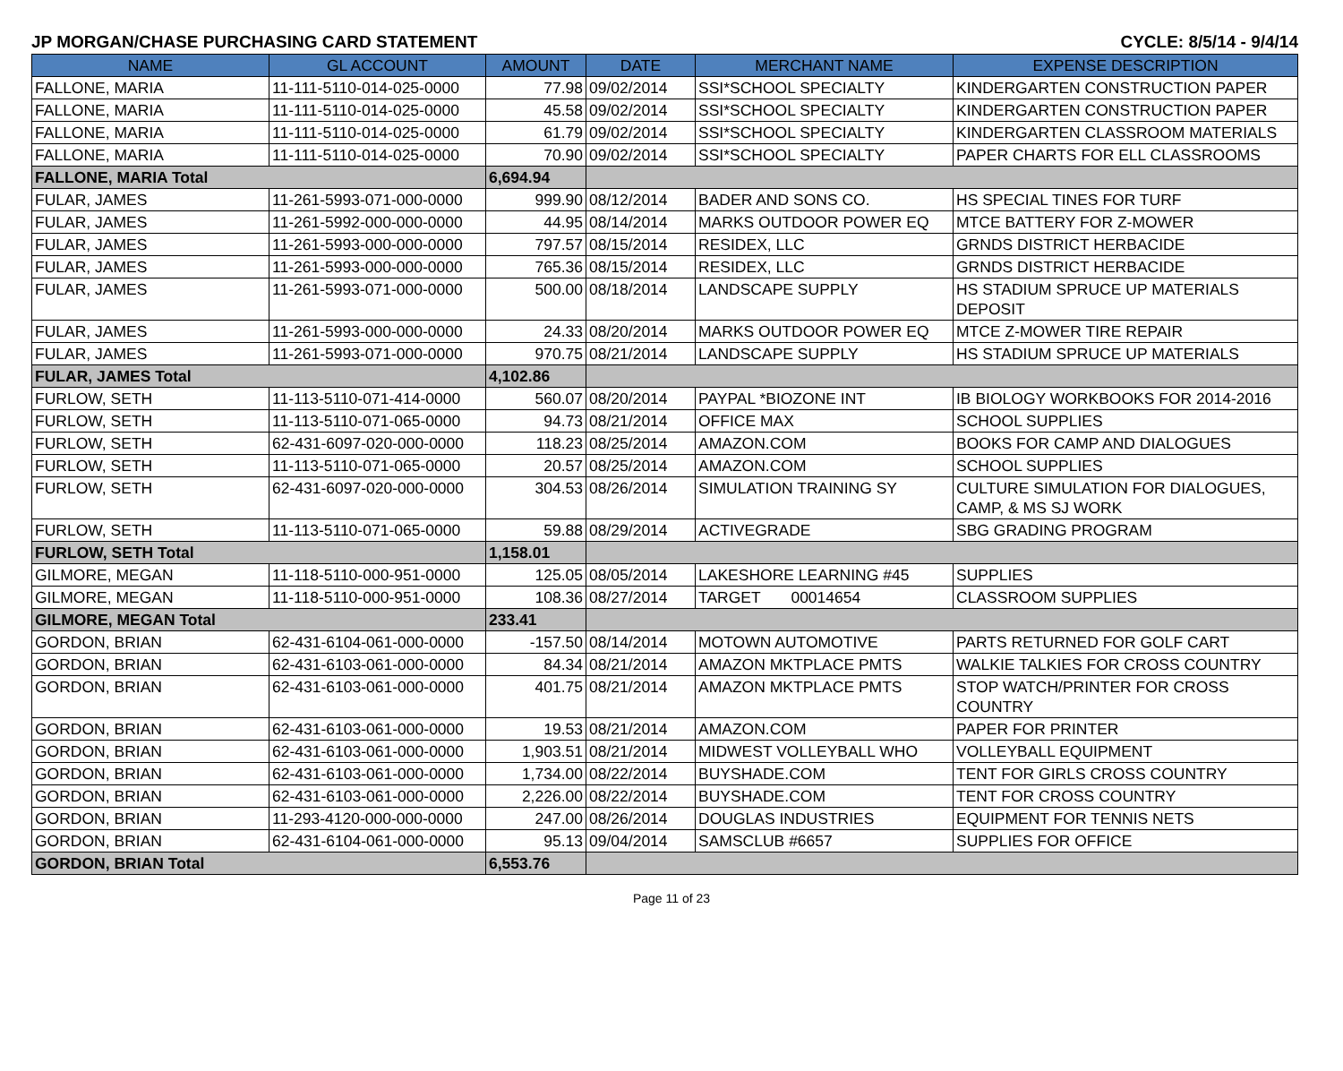JP MORGAN/CHASE PURCHASING CARD STATEMENT CYCLE: 8/5/14 - 9/4/14
| NAME | GL ACCOUNT | AMOUNT | DATE | MERCHANT NAME | EXPENSE DESCRIPTION |
| --- | --- | --- | --- | --- | --- |
| FALLONE, MARIA | 11-111-5110-014-025-0000 | 77.98 | 09/02/2014 | SSI*SCHOOL SPECIALTY | KINDERGARTEN CONSTRUCTION PAPER |
| FALLONE, MARIA | 11-111-5110-014-025-0000 | 45.58 | 09/02/2014 | SSI*SCHOOL SPECIALTY | KINDERGARTEN CONSTRUCTION PAPER |
| FALLONE, MARIA | 11-111-5110-014-025-0000 | 61.79 | 09/02/2014 | SSI*SCHOOL SPECIALTY | KINDERGARTEN CLASSROOM MATERIALS |
| FALLONE, MARIA | 11-111-5110-014-025-0000 | 70.90 | 09/02/2014 | SSI*SCHOOL SPECIALTY | PAPER CHARTS FOR ELL CLASSROOMS |
| FALLONE, MARIA Total | | 6,694.94 | | | |
| FULAR, JAMES | 11-261-5993-071-000-0000 | 999.90 | 08/12/2014 | BADER AND SONS CO. | HS SPECIAL TINES FOR TURF |
| FULAR, JAMES | 11-261-5992-000-000-0000 | 44.95 | 08/14/2014 | MARKS OUTDOOR POWER EQ | MTCE BATTERY FOR Z-MOWER |
| FULAR, JAMES | 11-261-5993-000-000-0000 | 797.57 | 08/15/2014 | RESIDEX, LLC | GRNDS DISTRICT HERBACIDE |
| FULAR, JAMES | 11-261-5993-000-000-0000 | 765.36 | 08/15/2014 | RESIDEX, LLC | GRNDS DISTRICT HERBACIDE |
| FULAR, JAMES | 11-261-5993-071-000-0000 | 500.00 | 08/18/2014 | LANDSCAPE SUPPLY | HS STADIUM SPRUCE UP MATERIALS DEPOSIT |
| FULAR, JAMES | 11-261-5993-000-000-0000 | 24.33 | 08/20/2014 | MARKS OUTDOOR POWER EQ | MTCE Z-MOWER TIRE REPAIR |
| FULAR, JAMES | 11-261-5993-071-000-0000 | 970.75 | 08/21/2014 | LANDSCAPE SUPPLY | HS STADIUM SPRUCE UP MATERIALS |
| FULAR, JAMES Total | | 4,102.86 | | | |
| FURLOW, SETH | 11-113-5110-071-414-0000 | 560.07 | 08/20/2014 | PAYPAL *BIOZONE INT | IB BIOLOGY WORKBOOKS FOR 2014-2016 |
| FURLOW, SETH | 11-113-5110-071-065-0000 | 94.73 | 08/21/2014 | OFFICE MAX | SCHOOL SUPPLIES |
| FURLOW, SETH | 62-431-6097-020-000-0000 | 118.23 | 08/25/2014 | AMAZON.COM | BOOKS FOR CAMP AND DIALOGUES |
| FURLOW, SETH | 11-113-5110-071-065-0000 | 20.57 | 08/25/2014 | AMAZON.COM | SCHOOL SUPPLIES |
| FURLOW, SETH | 62-431-6097-020-000-0000 | 304.53 | 08/26/2014 | SIMULATION TRAINING SY | CULTURE SIMULATION FOR DIALOGUES, CAMP, & MS SJ WORK |
| FURLOW, SETH | 11-113-5110-071-065-0000 | 59.88 | 08/29/2014 | ACTIVEGRADE | SBG GRADING PROGRAM |
| FURLOW, SETH Total | | 1,158.01 | | | |
| GILMORE, MEGAN | 11-118-5110-000-951-0000 | 125.05 | 08/05/2014 | LAKESHORE LEARNING #45 | SUPPLIES |
| GILMORE, MEGAN | 11-118-5110-000-951-0000 | 108.36 | 08/27/2014 | TARGET 00014654 | CLASSROOM SUPPLIES |
| GILMORE, MEGAN Total | | 233.41 | | | |
| GORDON, BRIAN | 62-431-6104-061-000-0000 | -157.50 | 08/14/2014 | MOTOWN AUTOMOTIVE | PARTS RETURNED FOR GOLF CART |
| GORDON, BRIAN | 62-431-6103-061-000-0000 | 84.34 | 08/21/2014 | AMAZON MKTPLACE PMTS | WALKIE TALKIES FOR CROSS COUNTRY |
| GORDON, BRIAN | 62-431-6103-061-000-0000 | 401.75 | 08/21/2014 | AMAZON MKTPLACE PMTS | STOP WATCH/PRINTER FOR CROSS COUNTRY |
| GORDON, BRIAN | 62-431-6103-061-000-0000 | 19.53 | 08/21/2014 | AMAZON.COM | PAPER FOR PRINTER |
| GORDON, BRIAN | 62-431-6103-061-000-0000 | 1,903.51 | 08/21/2014 | MIDWEST VOLLEYBALL WHO | VOLLEYBALL EQUIPMENT |
| GORDON, BRIAN | 62-431-6103-061-000-0000 | 1,734.00 | 08/22/2014 | BUYSHADE.COM | TENT FOR GIRLS CROSS COUNTRY |
| GORDON, BRIAN | 62-431-6103-061-000-0000 | 2,226.00 | 08/22/2014 | BUYSHADE.COM | TENT FOR CROSS COUNTRY |
| GORDON, BRIAN | 11-293-4120-000-000-0000 | 247.00 | 08/26/2014 | DOUGLAS INDUSTRIES | EQUIPMENT FOR TENNIS NETS |
| GORDON, BRIAN | 62-431-6104-061-000-0000 | 95.13 | 09/04/2014 | SAMSCLUB #6657 | SUPPLIES FOR OFFICE |
| GORDON, BRIAN Total | | 6,553.76 | | | |
Page 11 of 23